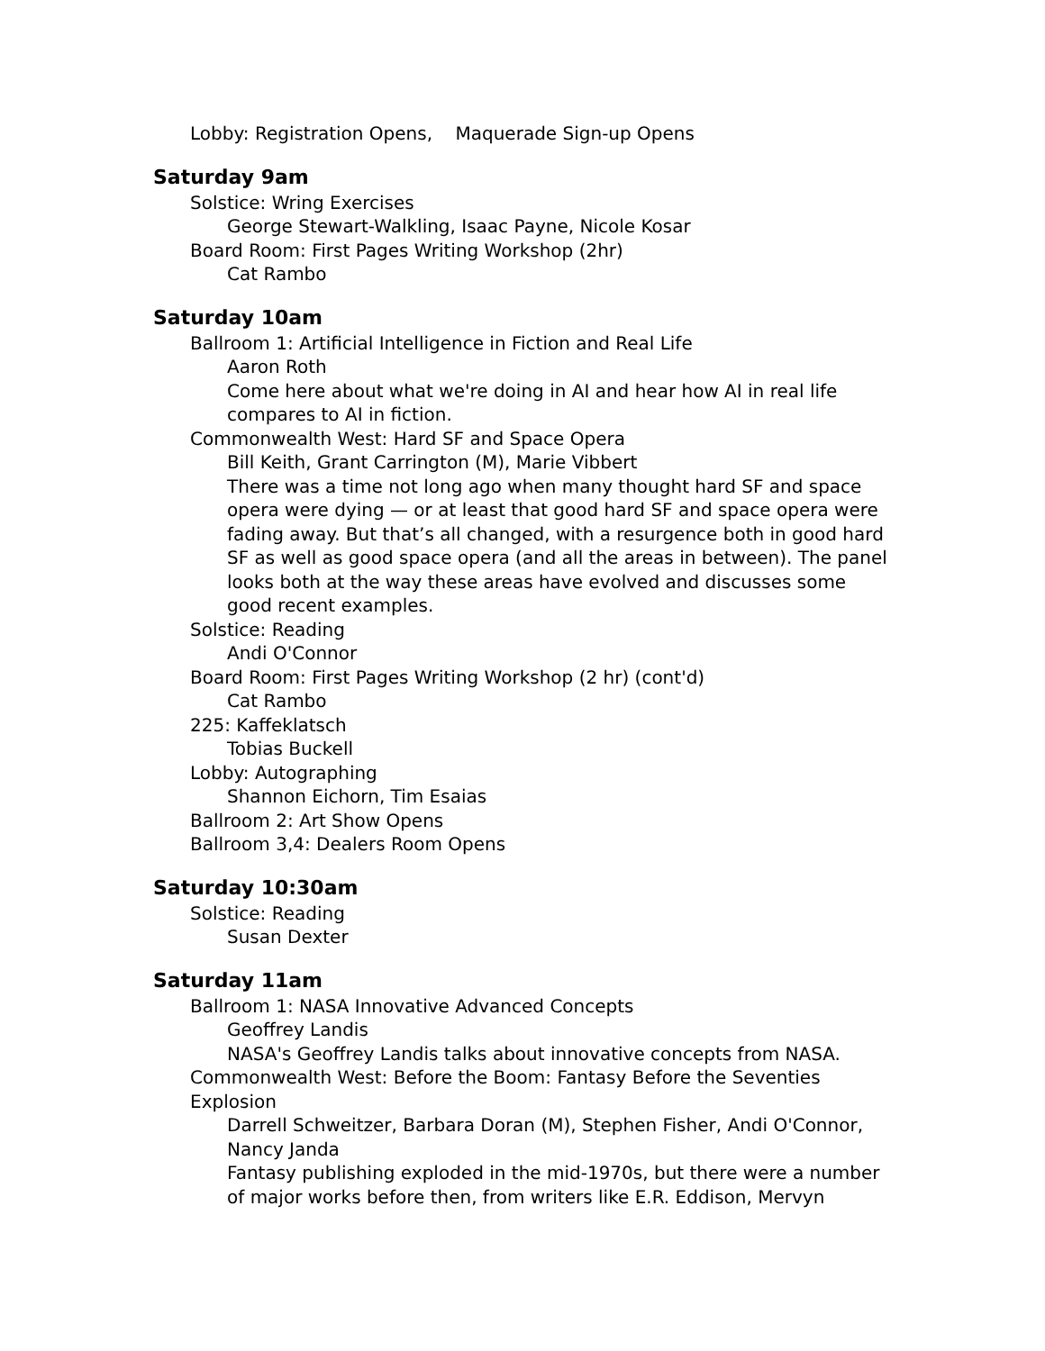Lobby: Registration Opens, Maquerade Sign-up Opens
Saturday 9am
Solstice: Wring Exercises
George Stewart-Walkling, Isaac Payne, Nicole Kosar
Board Room: First Pages Writing Workshop (2hr)
Cat Rambo
Saturday 10am
Ballroom 1: Artificial Intelligence in Fiction and Real Life
Aaron Roth
Come here about what we're doing in AI and hear how AI in real life compares to AI in fiction.
Commonwealth West: Hard SF and Space Opera
Bill Keith, Grant Carrington (M), Marie Vibbert
There was a time not long ago when many thought hard SF and space opera were dying — or at least that good hard SF and space opera were fading away. But that’s all changed, with a resurgence both in good hard SF as well as good space opera (and all the areas in between). The panel looks both at the way these areas have evolved and discusses some good recent examples.
Solstice: Reading
Andi O'Connor
Board Room: First Pages Writing Workshop (2 hr) (cont'd)
Cat Rambo
225: Kaffeklatsch
Tobias Buckell
Lobby: Autographing
Shannon Eichorn, Tim Esaias
Ballroom 2: Art Show Opens
Ballroom 3,4: Dealers Room Opens
Saturday 10:30am
Solstice: Reading
Susan Dexter
Saturday 11am
Ballroom 1: NASA Innovative Advanced Concepts
Geoffrey Landis
NASA's Geoffrey Landis talks about innovative concepts from NASA.
Commonwealth West: Before the Boom: Fantasy Before the Seventies Explosion
Darrell Schweitzer, Barbara Doran (M), Stephen Fisher, Andi O'Connor, Nancy Janda
Fantasy publishing exploded in the mid-1970s, but there were a number of major works before then, from writers like E.R. Eddison, Mervyn